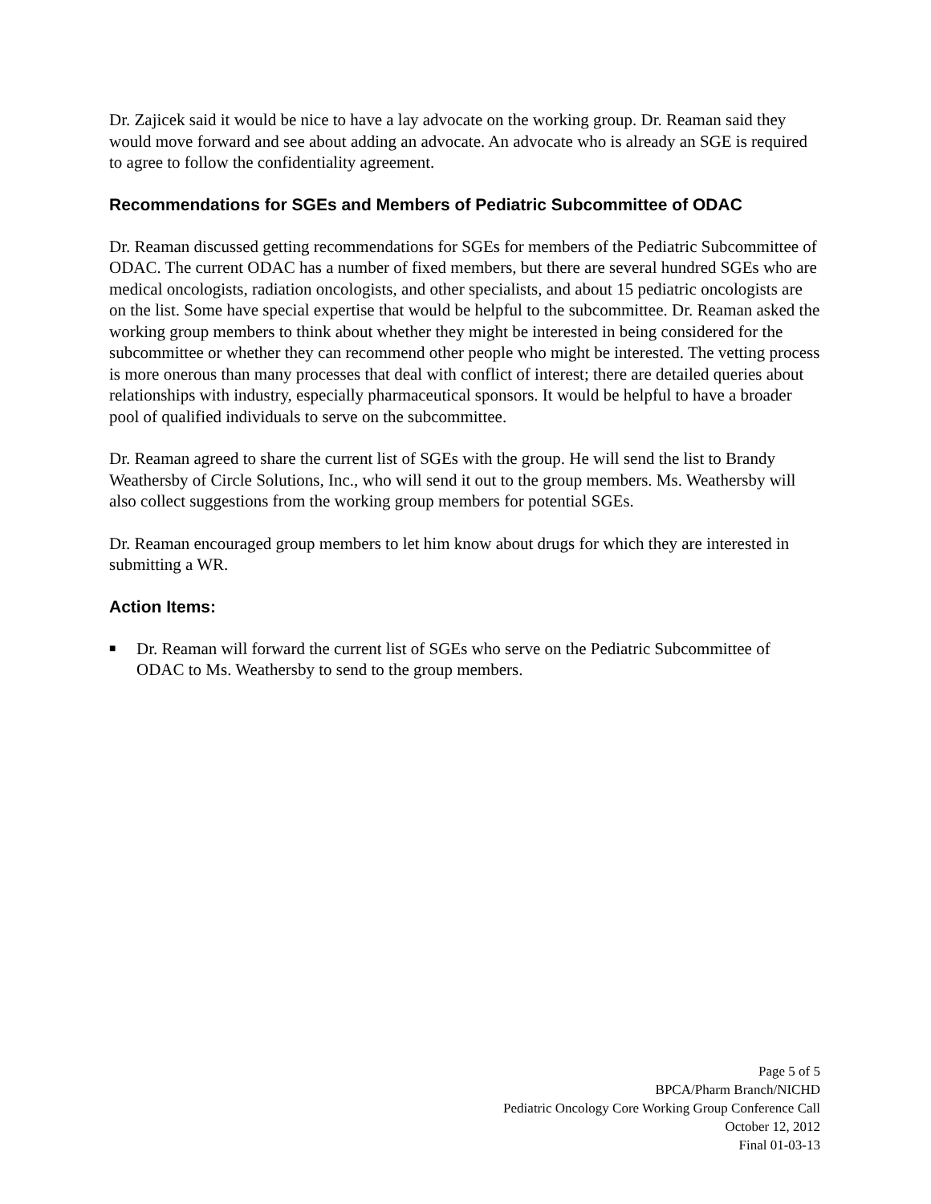Dr. Zajicek said it would be nice to have a lay advocate on the working group. Dr. Reaman said they would move forward and see about adding an advocate. An advocate who is already an SGE is required to agree to follow the confidentiality agreement.
Recommendations for SGEs and Members of Pediatric Subcommittee of ODAC
Dr. Reaman discussed getting recommendations for SGEs for members of the Pediatric Subcommittee of ODAC. The current ODAC has a number of fixed members, but there are several hundred SGEs who are medical oncologists, radiation oncologists, and other specialists, and about 15 pediatric oncologists are on the list. Some have special expertise that would be helpful to the subcommittee. Dr. Reaman asked the working group members to think about whether they might be interested in being considered for the subcommittee or whether they can recommend other people who might be interested. The vetting process is more onerous than many processes that deal with conflict of interest; there are detailed queries about relationships with industry, especially pharmaceutical sponsors. It would be helpful to have a broader pool of qualified individuals to serve on the subcommittee.
Dr. Reaman agreed to share the current list of SGEs with the group. He will send the list to Brandy Weathersby of Circle Solutions, Inc., who will send it out to the group members. Ms. Weathersby will also collect suggestions from the working group members for potential SGEs.
Dr. Reaman encouraged group members to let him know about drugs for which they are interested in submitting a WR.
Action Items:
■ Dr. Reaman will forward the current list of SGEs who serve on the Pediatric Subcommittee of ODAC to Ms. Weathersby to send to the group members.
Page 5 of 5
BPCA/Pharm Branch/NICHD
Pediatric Oncology Core Working Group Conference Call
October 12, 2012
Final 01-03-13